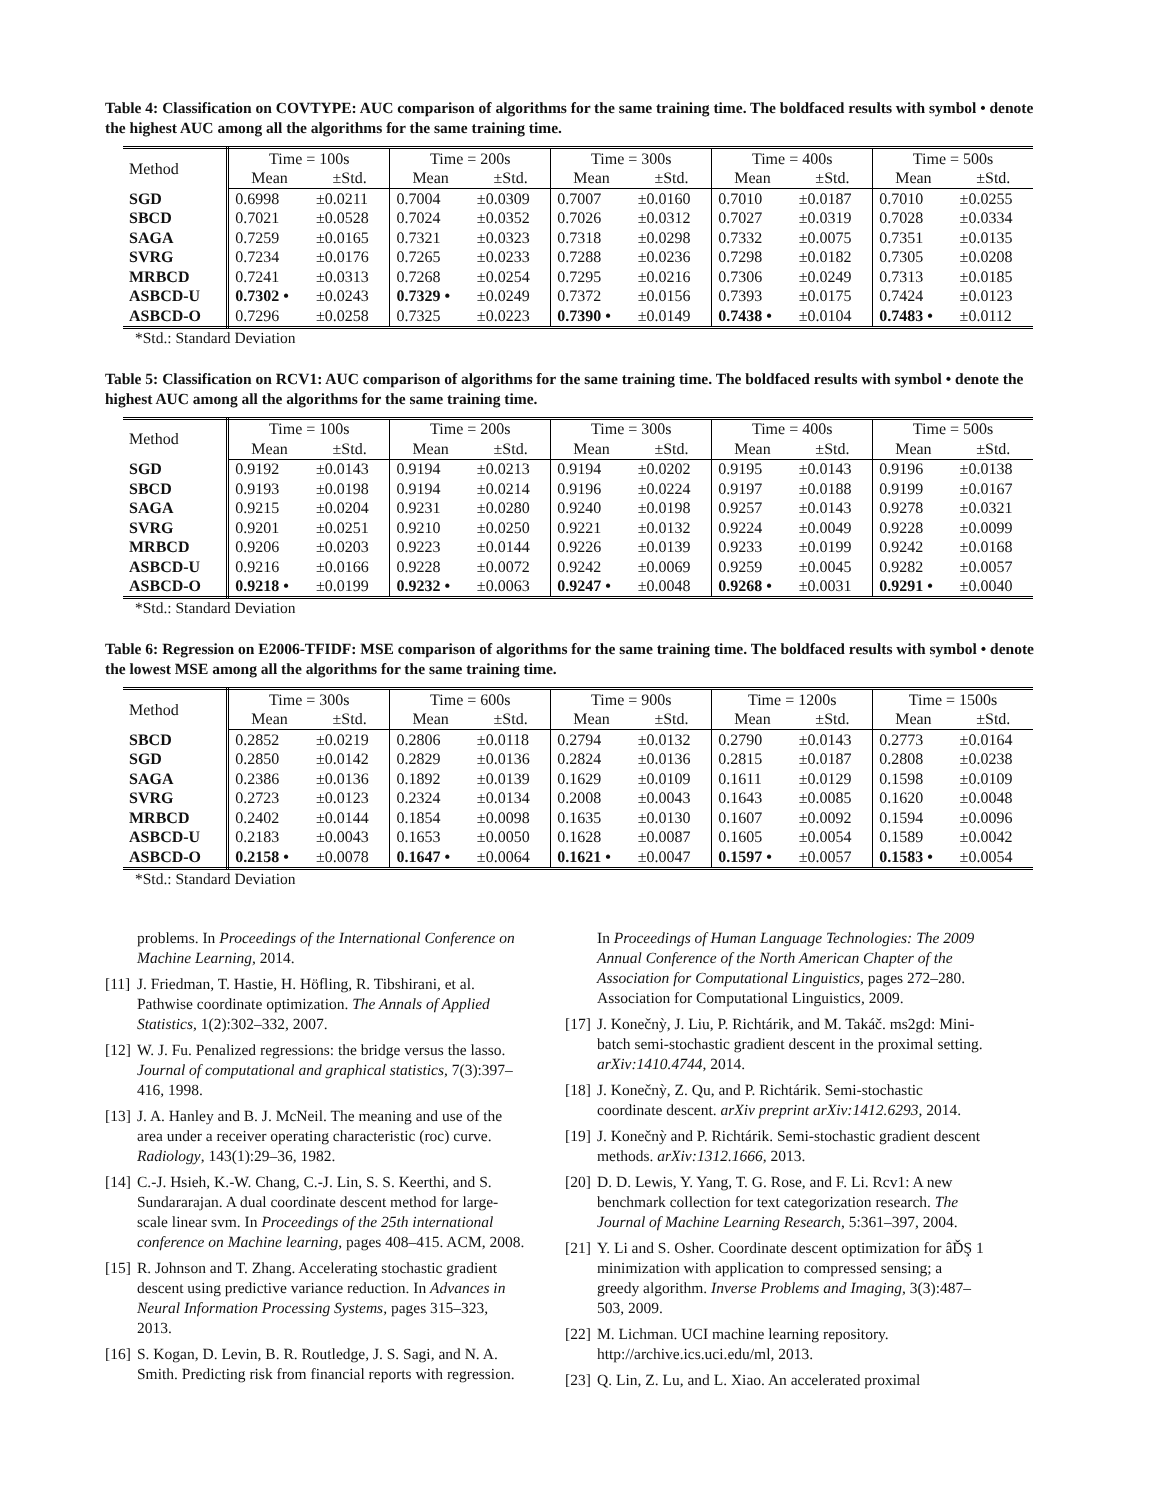Table 4: Classification on COVTYPE: AUC comparison of algorithms for the same training time. The boldfaced results with symbol • denote the highest AUC among all the algorithms for the same training time.
| Method | Time = 100s | | Time = 200s | | Time = 300s | | Time = 400s | | Time = 500s | |
| --- | --- | --- | --- | --- | --- | --- | --- | --- | --- | --- |
| | Mean | ±Std. | Mean | ±Std. | Mean | ±Std. | Mean | ±Std. | Mean | ±Std. |
| SGD | 0.6998 | ±0.0211 | 0.7004 | ±0.0309 | 0.7007 | ±0.0160 | 0.7010 | ±0.0187 | 0.7010 | ±0.0255 |
| SBCD | 0.7021 | ±0.0528 | 0.7024 | ±0.0352 | 0.7026 | ±0.0312 | 0.7027 | ±0.0319 | 0.7028 | ±0.0334 |
| SAGA | 0.7259 | ±0.0165 | 0.7321 | ±0.0323 | 0.7318 | ±0.0298 | 0.7332 | ±0.0075 | 0.7351 | ±0.0135 |
| SVRG | 0.7234 | ±0.0176 | 0.7265 | ±0.0233 | 0.7288 | ±0.0236 | 0.7298 | ±0.0182 | 0.7305 | ±0.0208 |
| MRBCD | 0.7241 | ±0.0313 | 0.7268 | ±0.0254 | 0.7295 | ±0.0216 | 0.7306 | ±0.0249 | 0.7313 | ±0.0185 |
| ASBCD-U | 0.7302 • | ±0.0243 | 0.7329 • | ±0.0249 | 0.7372 | ±0.0156 | 0.7393 | ±0.0175 | 0.7424 | ±0.0123 |
| ASBCD-O | 0.7296 | ±0.0258 | 0.7325 | ±0.0223 | 0.7390 • | ±0.0149 | 0.7438 • | ±0.0104 | 0.7483 • | ±0.0112 |
*Std.: Standard Deviation
Table 5: Classification on RCV1: AUC comparison of algorithms for the same training time. The boldfaced results with symbol • denote the highest AUC among all the algorithms for the same training time.
| Method | Time = 100s | | Time = 200s | | Time = 300s | | Time = 400s | | Time = 500s | |
| --- | --- | --- | --- | --- | --- | --- | --- | --- | --- | --- |
| | Mean | ±Std. | Mean | ±Std. | Mean | ±Std. | Mean | ±Std. | Mean | ±Std. |
| SGD | 0.9192 | ±0.0143 | 0.9194 | ±0.0213 | 0.9194 | ±0.0202 | 0.9195 | ±0.0143 | 0.9196 | ±0.0138 |
| SBCD | 0.9193 | ±0.0198 | 0.9194 | ±0.0214 | 0.9196 | ±0.0224 | 0.9197 | ±0.0188 | 0.9199 | ±0.0167 |
| SAGA | 0.9215 | ±0.0204 | 0.9231 | ±0.0280 | 0.9240 | ±0.0198 | 0.9257 | ±0.0143 | 0.9278 | ±0.0321 |
| SVRG | 0.9201 | ±0.0251 | 0.9210 | ±0.0250 | 0.9221 | ±0.0132 | 0.9224 | ±0.0049 | 0.9228 | ±0.0099 |
| MRBCD | 0.9206 | ±0.0203 | 0.9223 | ±0.0144 | 0.9226 | ±0.0139 | 0.9233 | ±0.0199 | 0.9242 | ±0.0168 |
| ASBCD-U | 0.9216 | ±0.0166 | 0.9228 | ±0.0072 | 0.9242 | ±0.0069 | 0.9259 | ±0.0045 | 0.9282 | ±0.0057 |
| ASBCD-O | 0.9218 • | ±0.0199 | 0.9232 • | ±0.0063 | 0.9247 • | ±0.0048 | 0.9268 • | ±0.0031 | 0.9291 • | ±0.0040 |
*Std.: Standard Deviation
Table 6: Regression on E2006-TFIDF: MSE comparison of algorithms for the same training time. The boldfaced results with symbol • denote the lowest MSE among all the algorithms for the same training time.
| Method | Time = 300s | | Time = 600s | | Time = 900s | | Time = 1200s | | Time = 1500s | |
| --- | --- | --- | --- | --- | --- | --- | --- | --- | --- | --- |
| | Mean | ±Std. | Mean | ±Std. | Mean | ±Std. | Mean | ±Std. | Mean | ±Std. |
| SBCD | 0.2852 | ±0.0219 | 0.2806 | ±0.0118 | 0.2794 | ±0.0132 | 0.2790 | ±0.0143 | 0.2773 | ±0.0164 |
| SGD | 0.2850 | ±0.0142 | 0.2829 | ±0.0136 | 0.2824 | ±0.0136 | 0.2815 | ±0.0187 | 0.2808 | ±0.0238 |
| SAGA | 0.2386 | ±0.0136 | 0.1892 | ±0.0139 | 0.1629 | ±0.0109 | 0.1611 | ±0.0129 | 0.1598 | ±0.0109 |
| SVRG | 0.2723 | ±0.0123 | 0.2324 | ±0.0134 | 0.2008 | ±0.0043 | 0.1643 | ±0.0085 | 0.1620 | ±0.0048 |
| MRBCD | 0.2402 | ±0.0144 | 0.1854 | ±0.0098 | 0.1635 | ±0.0130 | 0.1607 | ±0.0092 | 0.1594 | ±0.0096 |
| ASBCD-U | 0.2183 | ±0.0043 | 0.1653 | ±0.0050 | 0.1628 | ±0.0087 | 0.1605 | ±0.0054 | 0.1589 | ±0.0042 |
| ASBCD-O | 0.2158 • | ±0.0078 | 0.1647 • | ±0.0064 | 0.1621 • | ±0.0047 | 0.1597 • | ±0.0057 | 0.1583 • | ±0.0054 |
*Std.: Standard Deviation
problems. In Proceedings of the International Conference on Machine Learning, 2014.
[11] J. Friedman, T. Hastie, H. Höfling, R. Tibshirani, et al. Pathwise coordinate optimization. The Annals of Applied Statistics, 1(2):302–332, 2007.
[12] W. J. Fu. Penalized regressions: the bridge versus the lasso. Journal of computational and graphical statistics, 7(3):397–416, 1998.
[13] J. A. Hanley and B. J. McNeil. The meaning and use of the area under a receiver operating characteristic (roc) curve. Radiology, 143(1):29–36, 1982.
[14] C.-J. Hsieh, K.-W. Chang, C.-J. Lin, S. S. Keerthi, and S. Sundararajan. A dual coordinate descent method for large-scale linear svm. In Proceedings of the 25th international conference on Machine learning, pages 408–415. ACM, 2008.
[15] R. Johnson and T. Zhang. Accelerating stochastic gradient descent using predictive variance reduction. In Advances in Neural Information Processing Systems, pages 315–323, 2013.
[16] S. Kogan, D. Levin, B. R. Routledge, J. S. Sagi, and N. A. Smith. Predicting risk from financial reports with regression.
In Proceedings of Human Language Technologies: The 2009 Annual Conference of the North American Chapter of the Association for Computational Linguistics, pages 272–280. Association for Computational Linguistics, 2009.
[17] J. Konečnỳ, J. Liu, P. Richtárik, and M. Takáč. ms2gd: Mini-batch semi-stochastic gradient descent in the proximal setting. arXiv:1410.4744, 2014.
[18] J. Konečnỳ, Z. Qu, and P. Richtárik. Semi-stochastic coordinate descent. arXiv preprint arXiv:1412.6293, 2014.
[19] J. Konečnỳ and P. Richtárik. Semi-stochastic gradient descent methods. arXiv:1312.1666, 2013.
[20] D. D. Lewis, Y. Yang, T. G. Rose, and F. Li. Rcv1: A new benchmark collection for text categorization research. The Journal of Machine Learning Research, 5:361–397, 2004.
[21] Y. Li and S. Osher. Coordinate descent optimization for âĎŞ 1 minimization with application to compressed sensing; a greedy algorithm. Inverse Problems and Imaging, 3(3):487–503, 2009.
[22] M. Lichman. UCI machine learning repository. http://archive.ics.uci.edu/ml, 2013.
[23] Q. Lin, Z. Lu, and L. Xiao. An accelerated proximal